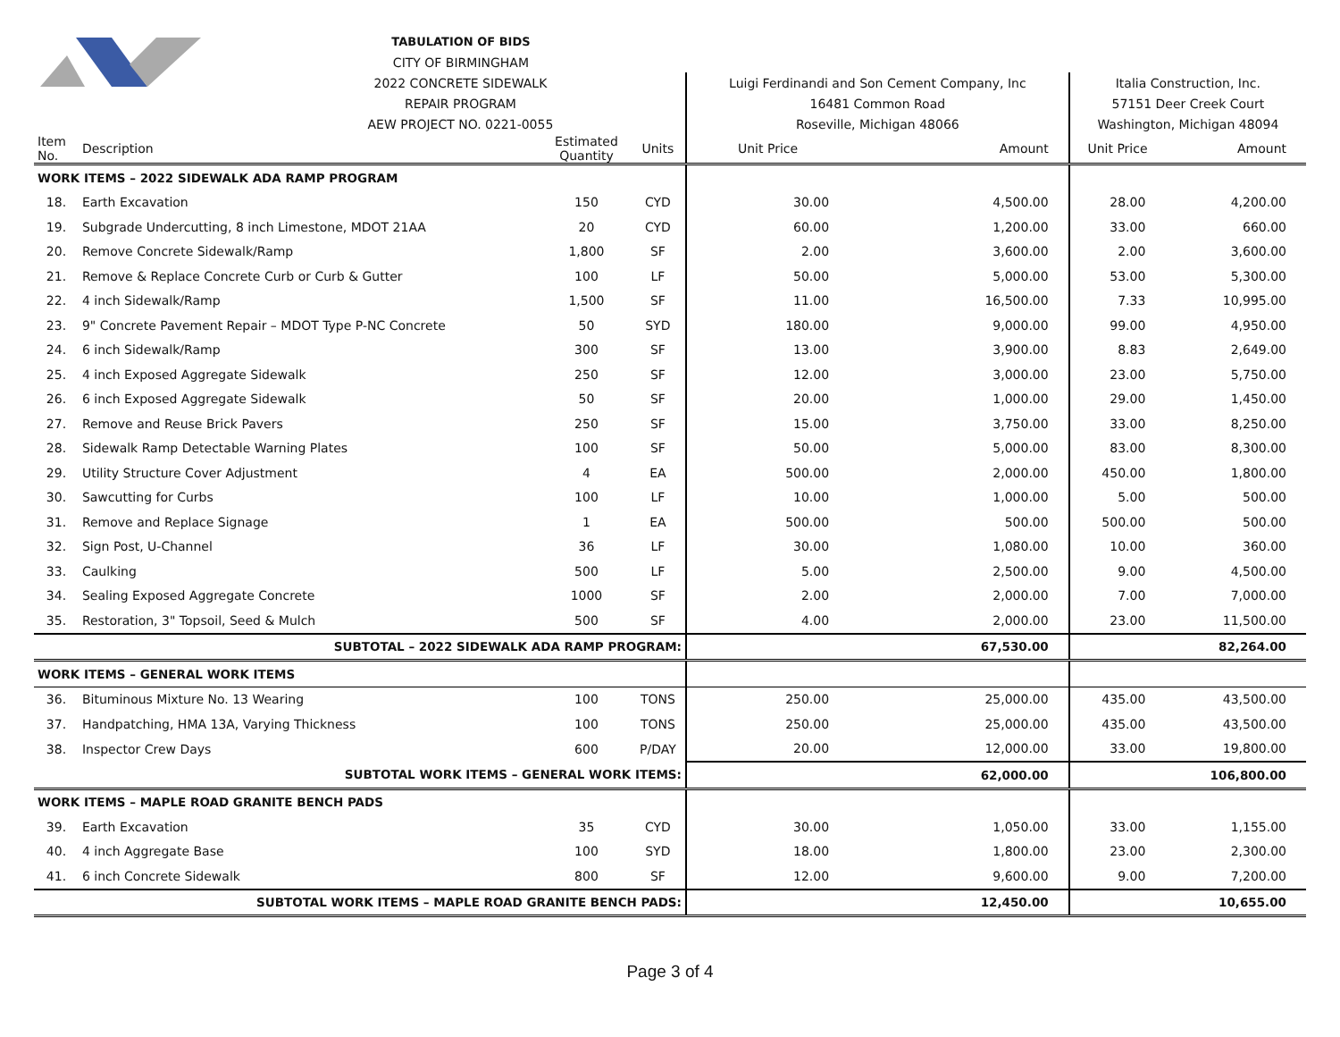| | TABULATION OF BIDS | | | | | | |
| | CITY OF BIRMINGHAM | | | | | | |
| | 2022 CONCRETE SIDEWALK | | | Luigi Ferdinandi and Son Cement Company, Inc | | Italia Construction, Inc. | |
| | REPAIR PROGRAM | | | 16481 Common Road | | 57151 Deer Creek Court | |
| | AEW PROJECT NO. 0221-0055 | | | Roseville, Michigan 48066 | | Washington, Michigan 48094 | |
| Item No. | Description | Estimated Quantity | Units | Unit Price | Amount | Unit Price | Amount |
| WORK ITEMS – 2022 SIDEWALK ADA RAMP PROGRAM | | | | | | | |
| 18. | Earth Excavation | 150 | CYD | 30.00 | 4,500.00 | 28.00 | 4,200.00 |
| 19. | Subgrade Undercutting, 8 inch Limestone, MDOT 21AA | 20 | CYD | 60.00 | 1,200.00 | 33.00 | 660.00 |
| 20. | Remove Concrete Sidewalk/Ramp | 1,800 | SF | 2.00 | 3,600.00 | 2.00 | 3,600.00 |
| 21. | Remove & Replace Concrete Curb or Curb & Gutter | 100 | LF | 50.00 | 5,000.00 | 53.00 | 5,300.00 |
| 22. | 4 inch Sidewalk/Ramp | 1,500 | SF | 11.00 | 16,500.00 | 7.33 | 10,995.00 |
| 23. | 9" Concrete Pavement Repair – MDOT Type P-NC Concrete | 50 | SYD | 180.00 | 9,000.00 | 99.00 | 4,950.00 |
| 24. | 6 inch Sidewalk/Ramp | 300 | SF | 13.00 | 3,900.00 | 8.83 | 2,649.00 |
| 25. | 4 inch Exposed Aggregate Sidewalk | 250 | SF | 12.00 | 3,000.00 | 23.00 | 5,750.00 |
| 26. | 6 inch Exposed Aggregate Sidewalk | 50 | SF | 20.00 | 1,000.00 | 29.00 | 1,450.00 |
| 27. | Remove and Reuse Brick Pavers | 250 | SF | 15.00 | 3,750.00 | 33.00 | 8,250.00 |
| 28. | Sidewalk Ramp Detectable Warning Plates | 100 | SF | 50.00 | 5,000.00 | 83.00 | 8,300.00 |
| 29. | Utility Structure Cover Adjustment | 4 | EA | 500.00 | 2,000.00 | 450.00 | 1,800.00 |
| 30. | Sawcutting for Curbs | 100 | LF | 10.00 | 1,000.00 | 5.00 | 500.00 |
| 31. | Remove and Replace Signage | 1 | EA | 500.00 | 500.00 | 500.00 | 500.00 |
| 32. | Sign Post, U-Channel | 36 | LF | 30.00 | 1,080.00 | 10.00 | 360.00 |
| 33. | Caulking | 500 | LF | 5.00 | 2,500.00 | 9.00 | 4,500.00 |
| 34. | Sealing Exposed Aggregate Concrete | 1000 | SF | 2.00 | 2,000.00 | 7.00 | 7,000.00 |
| 35. | Restoration, 3" Topsoil, Seed & Mulch | 500 | SF | 4.00 | 2,000.00 | 23.00 | 11,500.00 |
| SUBTOTAL – 2022 SIDEWALK ADA RAMP PROGRAM: | | | | | 67,530.00 | | 82,264.00 |
| WORK ITEMS – GENERAL WORK ITEMS | | | | | | | |
| 36. | Bituminous Mixture No. 13 Wearing | 100 | TONS | 250.00 | 25,000.00 | 435.00 | 43,500.00 |
| 37. | Handpatching, HMA 13A, Varying Thickness | 100 | TONS | 250.00 | 25,000.00 | 435.00 | 43,500.00 |
| 38. | Inspector Crew Days | 600 | P/DAY | 20.00 | 12,000.00 | 33.00 | 19,800.00 |
| SUBTOTAL WORK ITEMS – GENERAL WORK ITEMS: | | | | | 62,000.00 | | 106,800.00 |
| WORK ITEMS – MAPLE ROAD GRANITE BENCH PADS | | | | | | | |
| 39. | Earth Excavation | 35 | CYD | 30.00 | 1,050.00 | 33.00 | 1,155.00 |
| 40. | 4 inch Aggregate Base | 100 | SYD | 18.00 | 1,800.00 | 23.00 | 2,300.00 |
| 41. | 6 inch Concrete Sidewalk | 800 | SF | 12.00 | 9,600.00 | 9.00 | 7,200.00 |
| SUBTOTAL WORK ITEMS – MAPLE ROAD GRANITE BENCH PADS: | | | | | 12,450.00 | | 10,655.00 |
Page 3 of 4